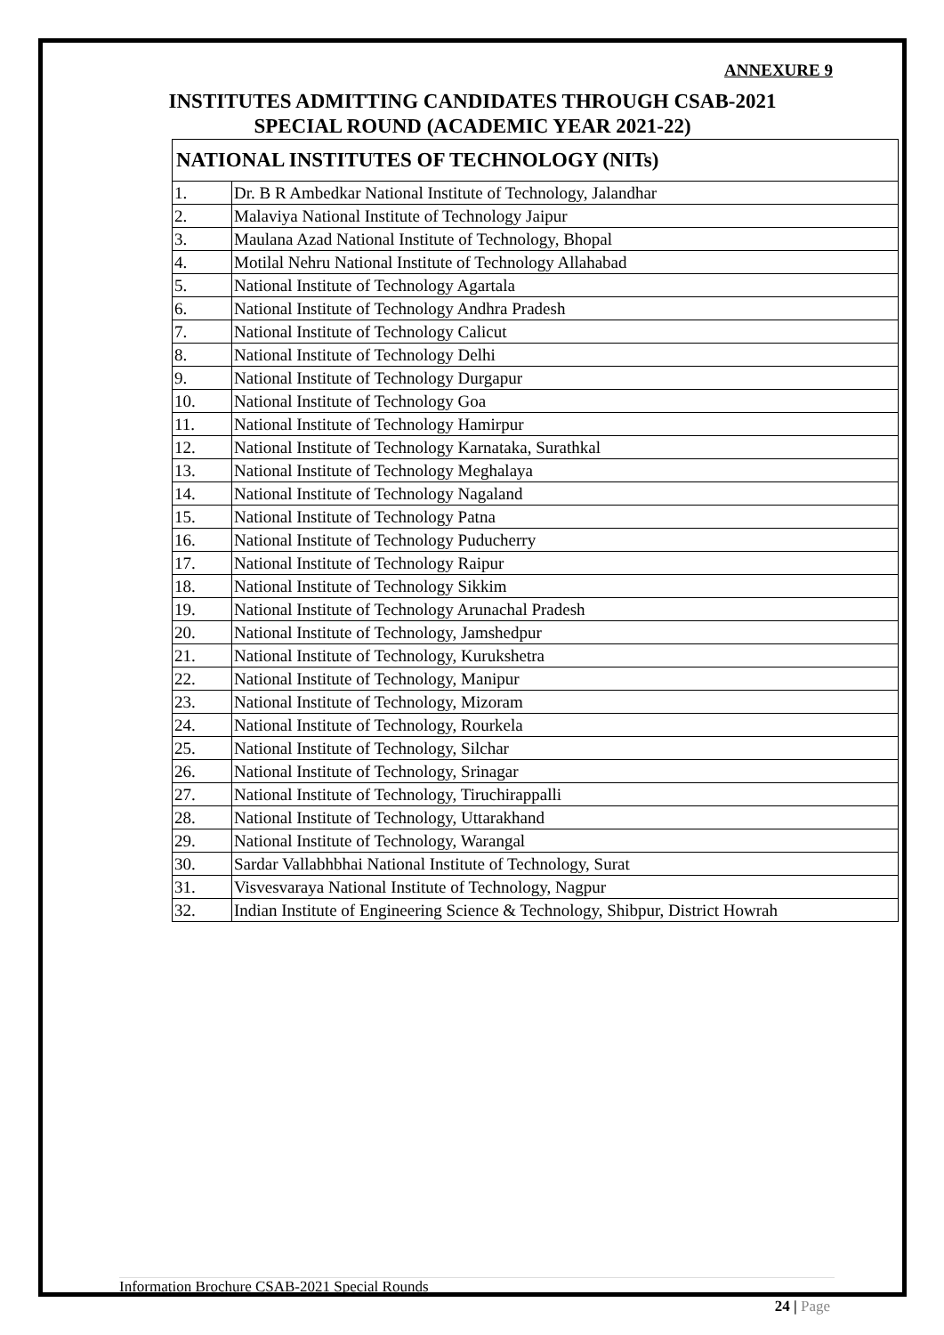ANNEXURE 9
INSTITUTES ADMITTING CANDIDATES THROUGH CSAB-2021
SPECIAL ROUND (ACADEMIC YEAR 2021-22)
| NATIONAL INSTITUTES OF TECHNOLOGY (NITs) | |
| --- | --- |
| 1. | Dr. B R Ambedkar National Institute of Technology, Jalandhar |
| 2. | Malaviya National Institute of Technology Jaipur |
| 3. | Maulana Azad National Institute of Technology, Bhopal |
| 4. | Motilal Nehru National Institute of Technology Allahabad |
| 5. | National Institute of Technology Agartala |
| 6. | National Institute of Technology Andhra Pradesh |
| 7. | National Institute of Technology Calicut |
| 8. | National Institute of Technology Delhi |
| 9. | National Institute of Technology Durgapur |
| 10. | National Institute of Technology Goa |
| 11. | National Institute of Technology Hamirpur |
| 12. | National Institute of Technology Karnataka, Surathkal |
| 13. | National Institute of Technology Meghalaya |
| 14. | National Institute of Technology Nagaland |
| 15. | National Institute of Technology Patna |
| 16. | National Institute of Technology Puducherry |
| 17. | National Institute of Technology Raipur |
| 18. | National Institute of Technology Sikkim |
| 19. | National Institute of Technology Arunachal Pradesh |
| 20. | National Institute of Technology, Jamshedpur |
| 21. | National Institute of Technology, Kurukshetra |
| 22. | National Institute of Technology, Manipur |
| 23. | National Institute of Technology, Mizoram |
| 24. | National Institute of Technology, Rourkela |
| 25. | National Institute of Technology, Silchar |
| 26. | National Institute of Technology, Srinagar |
| 27. | National Institute of Technology, Tiruchirappalli |
| 28. | National Institute of Technology, Uttarakhand |
| 29. | National Institute of Technology, Warangal |
| 30. | Sardar Vallabhbhai National Institute of Technology, Surat |
| 31. | Visvesvaraya National Institute of Technology, Nagpur |
| 32. | Indian Institute of Engineering Science & Technology, Shibpur, District Howrah |
Information Brochure CSAB-2021 Special Rounds
24 | Page